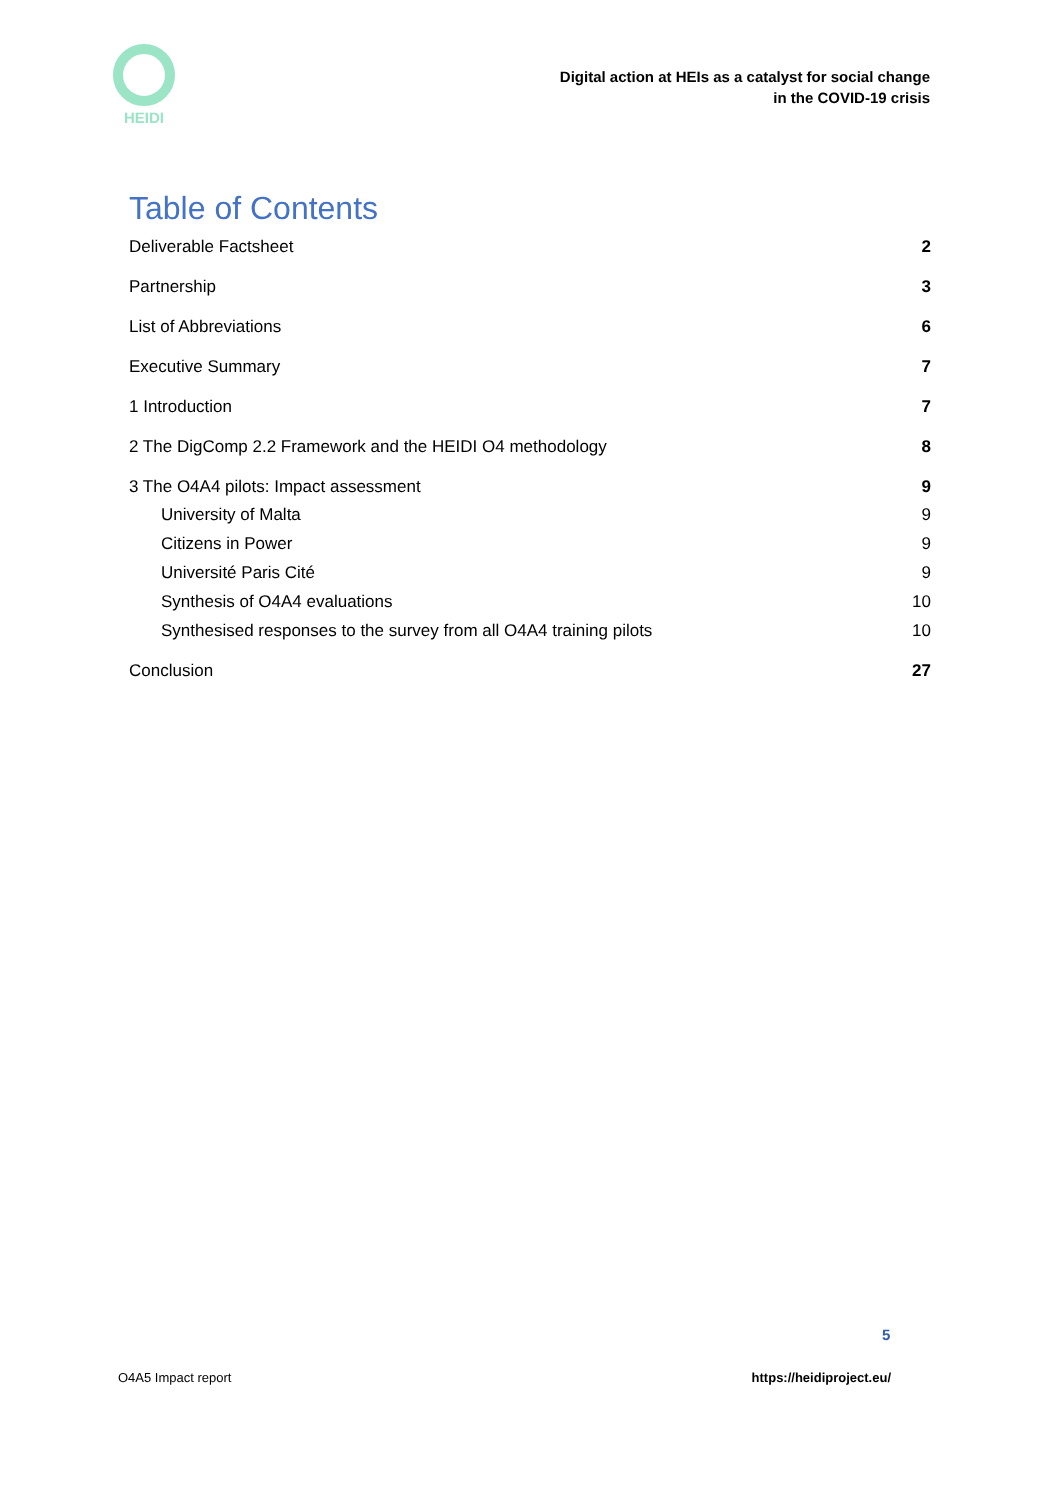HEIDI
Digital action at HEIs as a catalyst for social change
in the COVID-19 crisis
Table of Contents
Deliverable Factsheet 2
Partnership 3
List of Abbreviations 6
Executive Summary 7
1 Introduction 7
2 The DigComp 2.2 Framework and the HEIDI O4 methodology 8
3 The O4A4 pilots: Impact assessment 9
University of Malta 9
Citizens in Power 9
Université Paris Cité 9
Synthesis of O4A4 evaluations 10
Synthesised responses to the survey from all O4A4 training pilots 10
Conclusion 27
5
O4A5 Impact report https://heidiproject.eu/